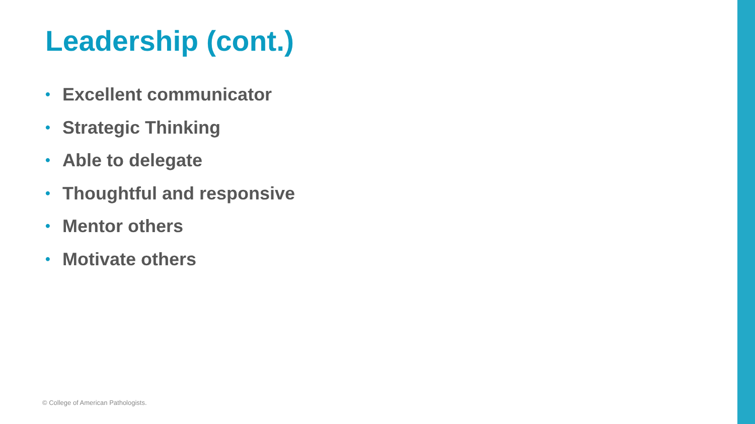Leadership (cont.)
• Excellent communicator
• Strategic Thinking
• Able to delegate
• Thoughtful and responsive
• Mentor others
• Motivate others
© College of American Pathologists.